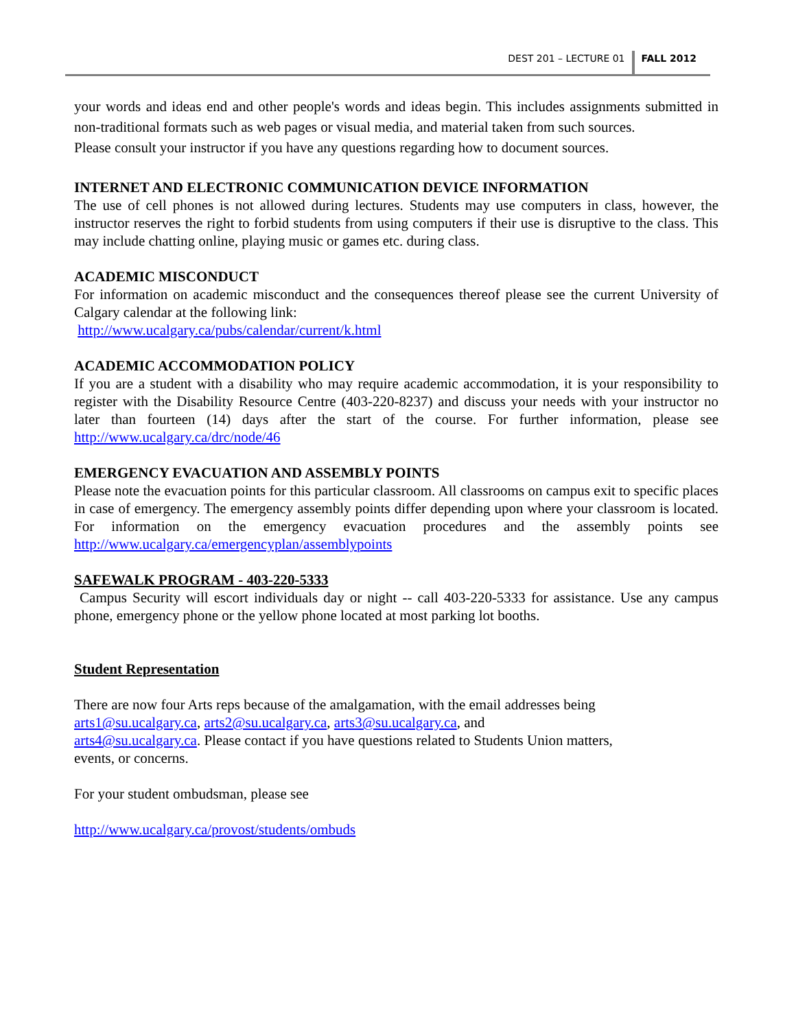DEST 201 – LECTURE 01 FALL 2012
your words and ideas end and other people's words and ideas begin. This includes assignments submitted in non-traditional formats such as web pages or visual media, and material taken from such sources.
Please consult your instructor if you have any questions regarding how to document sources.
INTERNET AND ELECTRONIC COMMUNICATION DEVICE INFORMATION
The use of cell phones is not allowed during lectures. Students may use computers in class, however, the instructor reserves the right to forbid students from using computers if their use is disruptive to the class. This may include chatting online, playing music or games etc. during class.
ACADEMIC MISCONDUCT
For information on academic misconduct and the consequences thereof please see the current University of Calgary calendar at the following link:
http://www.ucalgary.ca/pubs/calendar/current/k.html
ACADEMIC ACCOMMODATION POLICY
If you are a student with a disability who may require academic accommodation, it is your responsibility to register with the Disability Resource Centre (403-220-8237) and discuss your needs with your instructor no later than fourteen (14) days after the start of the course. For further information, please see http://www.ucalgary.ca/drc/node/46
EMERGENCY EVACUATION AND ASSEMBLY POINTS
Please note the evacuation points for this particular classroom. All classrooms on campus exit to specific places in case of emergency. The emergency assembly points differ depending upon where your classroom is located. For information on the emergency evacuation procedures and the assembly points see http://www.ucalgary.ca/emergencyplan/assemblypoints
SAFEWALK PROGRAM - 403-220-5333
Campus Security will escort individuals day or night -- call 403-220-5333 for assistance. Use any campus phone, emergency phone or the yellow phone located at most parking lot booths.
Student Representation
There are now four Arts reps because of the amalgamation, with the email addresses being
arts1@su.ucalgary.ca, arts2@su.ucalgary.ca, arts3@su.ucalgary.ca, and
arts4@su.ucalgary.ca. Please contact if you have questions related to Students Union matters,
events, or concerns.
For your student ombudsman, please see
http://www.ucalgary.ca/provost/students/ombuds